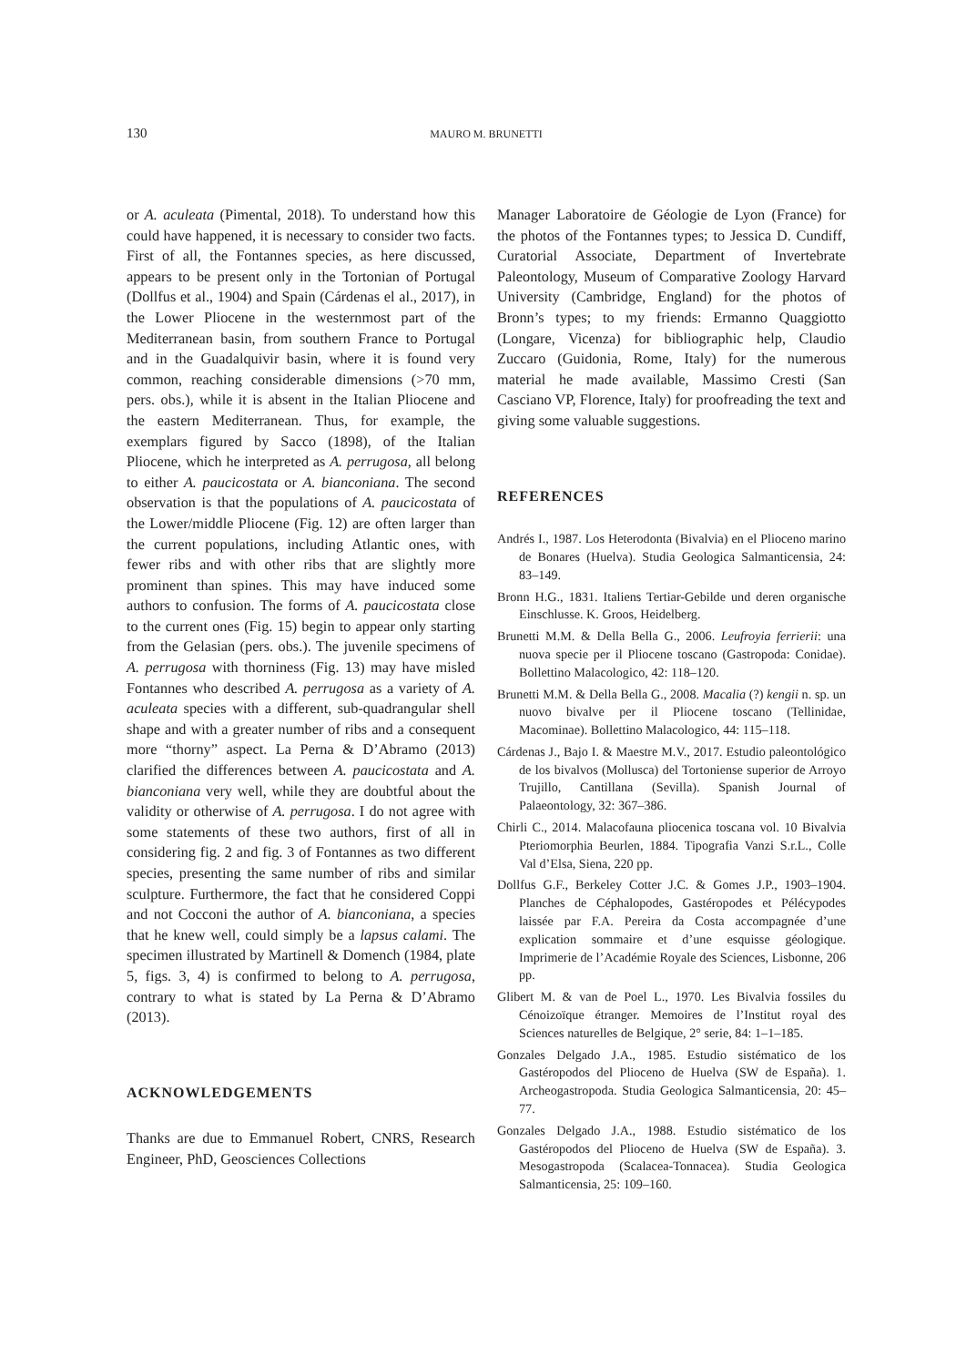130
MAURO M. BRUNETTI
or A. aculeata (Pimental, 2018). To understand how this could have happened, it is necessary to consider two facts. First of all, the Fontannes species, as here discussed, appears to be present only in the Tortonian of Portugal (Dollfus et al., 1904) and Spain (Cárdenas el al., 2017), in the Lower Pliocene in the westernmost part of the Mediterranean basin, from southern France to Portugal and in the Guadalquivir basin, where it is found very common, reaching considerable dimensions (>70 mm, pers. obs.), while it is absent in the Italian Pliocene and the eastern Mediterranean. Thus, for example, the exemplars figured by Sacco (1898), of the Italian Pliocene, which he interpreted as A. perrugosa, all belong to either A. paucicostata or A. bianconiana. The second observation is that the populations of A. paucicostata of the Lower/middle Pliocene (Fig. 12) are often larger than the current populations, including Atlantic ones, with fewer ribs and with other ribs that are slightly more prominent than spines. This may have induced some authors to confusion. The forms of A. paucicostata close to the current ones (Fig. 15) begin to appear only starting from the Gelasian (pers. obs.). The juvenile specimens of A. perrugosa with thorniness (Fig. 13) may have misled Fontannes who described A. perrugosa as a variety of A. aculeata species with a different, sub-quadrangular shell shape and with a greater number of ribs and a consequent more “thorny” aspect. La Perna & D’Abramo (2013) clarified the differences between A. paucicostata and A. bianconiana very well, while they are doubtful about the validity or otherwise of A. perrugosa. I do not agree with some statements of these two authors, first of all in considering fig. 2 and fig. 3 of Fontannes as two different species, presenting the same number of ribs and similar sculpture. Furthermore, the fact that he considered Coppi and not Cocconi the author of A. bianconiana, a species that he knew well, could simply be a lapsus calami. The specimen illustrated by Martinell & Domench (1984, plate 5, figs. 3, 4) is confirmed to belong to A. perrugosa, contrary to what is stated by La Perna & D’Abramo (2013).
ACKNOWLEDGEMENTS
Thanks are due to Emmanuel Robert, CNRS, Research Engineer, PhD, Geosciences Collections
Manager Laboratoire de Géologie de Lyon (France) for the photos of the Fontannes types; to Jessica D. Cundiff, Curatorial Associate, Department of Invertebrate Paleontology, Museum of Comparative Zoology Harvard University (Cambridge, England) for the photos of Bronn’s types; to my friends: Ermanno Quaggiotto (Longare, Vicenza) for bibliographic help, Claudio Zuccaro (Guidonia, Rome, Italy) for the numerous material he made available, Massimo Cresti (San Casciano VP, Florence, Italy) for proofreading the text and giving some valuable suggestions.
REFERENCES
Andrés I., 1987. Los Heterodonta (Bivalvia) en el Plioceno marino de Bonares (Huelva). Studia Geologica Salmanticensia, 24: 83–149.
Bronn H.G., 1831. Italiens Tertiar-Gebilde und deren organische Einschlusse. K. Groos, Heidelberg.
Brunetti M.M. & Della Bella G., 2006. Leufroyia ferrierii: una nuova specie per il Pliocene toscano (Gastropoda: Conidae). Bollettino Malacologico, 42: 118–120.
Brunetti M.M. & Della Bella G., 2008. Macalia (?) kengii n. sp. un nuovo bivalve per il Pliocene toscano (Tellinidae, Macominae). Bollettino Malacologico, 44: 115–118.
Cárdenas J., Bajo I. & Maestre M.V., 2017. Estudio paleontológico de los bivalvos (Mollusca) del Tortoniense superior de Arroyo Trujillo, Cantillana (Sevilla). Spanish Journal of Palaeontology, 32: 367–386.
Chirli C., 2014. Malacofauna pliocenica toscana vol. 10 Bivalvia Pteriomorphia Beurlen, 1884. Tipografia Vanzi S.r.L., Colle Val d’Elsa, Siena, 220 pp.
Dollfus G.F., Berkeley Cotter J.C. & Gomes J.P., 1903–1904. Planches de Céphalopodes, Gastéropodes et Pélécypodes laissée par F.A. Pereira da Costa accompagnée d’une explication sommaire et d’une esquisse géologique. Imprimerie de l’Académie Royale des Sciences, Lisbonne, 206 pp.
Glibert M. & van de Poel L., 1970. Les Bivalvia fossiles du Cénoizoïque étranger. Memoires de l’Institut royal des Sciences naturelles de Belgique, 2° serie, 84: 1–1–185.
Gonzales Delgado J.A., 1985. Estudio sistématico de los Gastéropodos del Plioceno de Huelva (SW de España). 1. Archeogastropoda. Studia Geologica Salmanticensia, 20: 45–77.
Gonzales Delgado J.A., 1988. Estudio sistématico de los Gastéropodos del Plioceno de Huelva (SW de España). 3. Mesogastropoda (Scalacea-Tonnacea). Studia Geologica Salmanticensia, 25: 109–160.